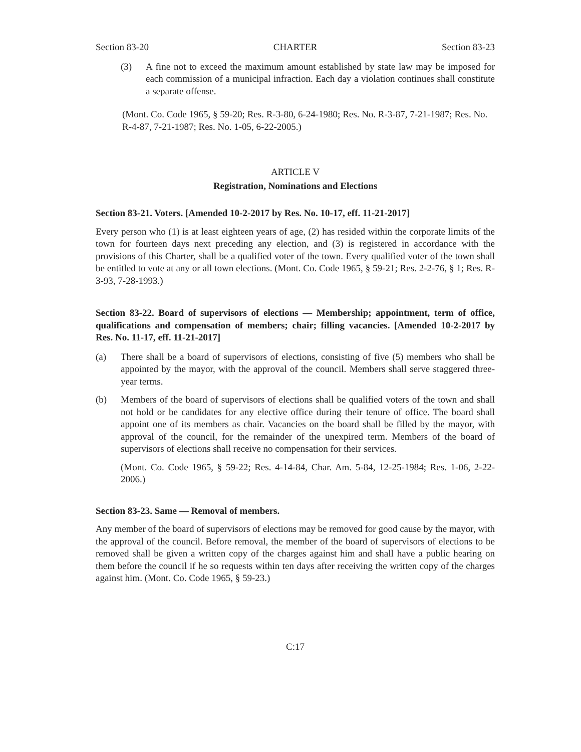Section 83-20 CHARTER Section 83-23
(3) A fine not to exceed the maximum amount established by state law may be imposed for each commission of a municipal infraction. Each day a violation continues shall constitute a separate offense.
(Mont. Co. Code 1965, § 59-20; Res. R-3-80, 6-24-1980; Res. No. R-3-87, 7-21-1987; Res. No. R-4-87, 7-21-1987; Res. No. 1-05, 6-22-2005.)
ARTICLE V
Registration, Nominations and Elections
Section 83-21. Voters. [Amended 10-2-2017 by Res. No. 10-17, eff. 11-21-2017]
Every person who (1) is at least eighteen years of age, (2) has resided within the corporate limits of the town for fourteen days next preceding any election, and (3) is registered in accordance with the provisions of this Charter, shall be a qualified voter of the town. Every qualified voter of the town shall be entitled to vote at any or all town elections. (Mont. Co. Code 1965, § 59-21; Res. 2-2-76, § 1; Res. R-3-93, 7-28-1993.)
Section 83-22. Board of supervisors of elections — Membership; appointment, term of office, qualifications and compensation of members; chair; filling vacancies. [Amended 10-2-2017 by Res. No. 11-17, eff. 11-21-2017]
(a) There shall be a board of supervisors of elections, consisting of five (5) members who shall be appointed by the mayor, with the approval of the council. Members shall serve staggered three-year terms.
(b) Members of the board of supervisors of elections shall be qualified voters of the town and shall not hold or be candidates for any elective office during their tenure of office. The board shall appoint one of its members as chair. Vacancies on the board shall be filled by the mayor, with approval of the council, for the remainder of the unexpired term. Members of the board of supervisors of elections shall receive no compensation for their services.
(Mont. Co. Code 1965, § 59-22; Res. 4-14-84, Char. Am. 5-84, 12-25-1984; Res. 1-06, 2-22-2006.)
Section 83-23. Same — Removal of members.
Any member of the board of supervisors of elections may be removed for good cause by the mayor, with the approval of the council. Before removal, the member of the board of supervisors of elections to be removed shall be given a written copy of the charges against him and shall have a public hearing on them before the council if he so requests within ten days after receiving the written copy of the charges against him. (Mont. Co. Code 1965, § 59-23.)
C:17